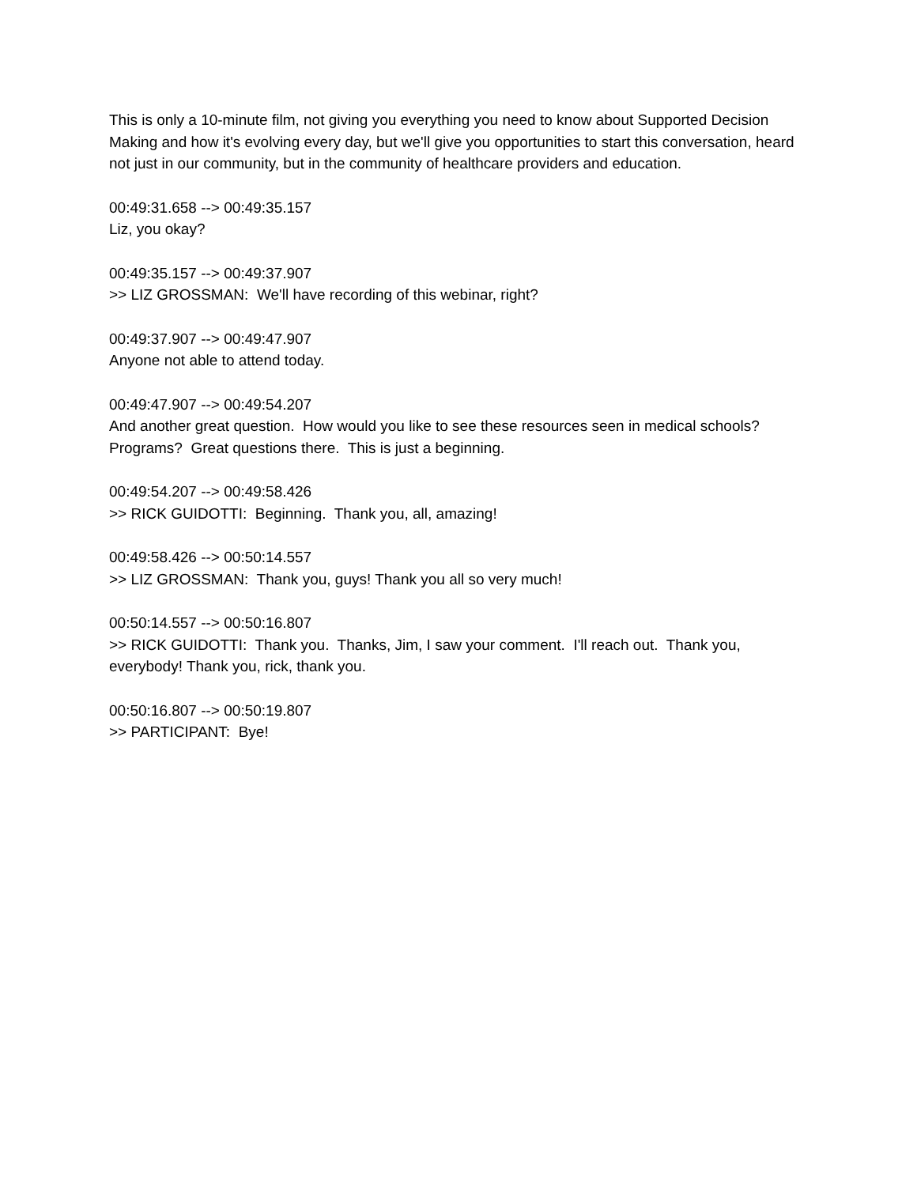This is only a 10-minute film, not giving you everything you need to know about Supported Decision Making and how it's evolving every day, but we'll give you opportunities to start this conversation, heard not just in our community, but in the community of healthcare providers and education.
00:49:31.658 --> 00:49:35.157
Liz, you okay?
00:49:35.157 --> 00:49:37.907
>> LIZ GROSSMAN: We'll have recording of this webinar, right?
00:49:37.907 --> 00:49:47.907
Anyone not able to attend today.
00:49:47.907 --> 00:49:54.207
And another great question. How would you like to see these resources seen in medical schools? Programs? Great questions there. This is just a beginning.
00:49:54.207 --> 00:49:58.426
>> RICK GUIDOTTI: Beginning. Thank you, all, amazing!
00:49:58.426 --> 00:50:14.557
>> LIZ GROSSMAN: Thank you, guys! Thank you all so very much!
00:50:14.557 --> 00:50:16.807
>> RICK GUIDOTTI: Thank you. Thanks, Jim, I saw your comment. I'll reach out. Thank you, everybody! Thank you, rick, thank you.
00:50:16.807 --> 00:50:19.807
>> PARTICIPANT: Bye!